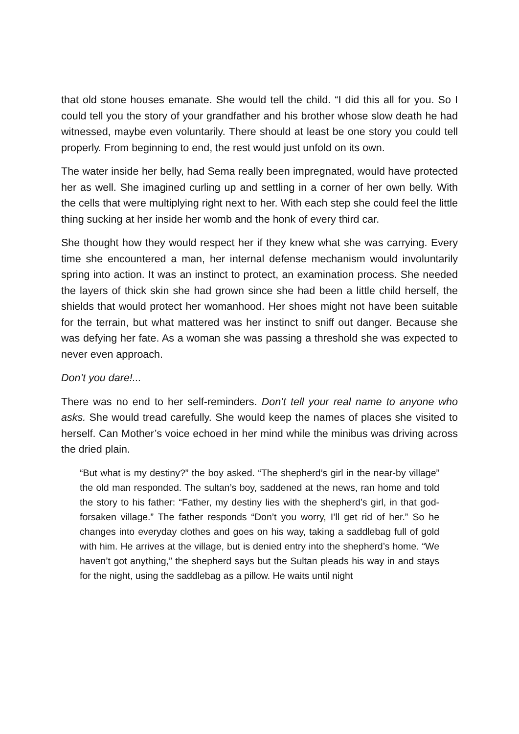that old stone houses emanate. She would tell the child. “I did this all for you. So I could tell you the story of your grandfather and his brother whose slow death he had witnessed, maybe even voluntarily. There should at least be one story you could tell properly. From beginning to end, the rest would just unfold on its own.
The water inside her belly, had Sema really been impregnated, would have protected her as well. She imagined curling up and settling in a corner of her own belly. With the cells that were multiplying right next to her. With each step she could feel the little thing sucking at her inside her womb and the honk of every third car.
She thought how they would respect her if they knew what she was carrying. Every time she encountered a man, her internal defense mechanism would involuntarily spring into action. It was an instinct to protect, an examination process. She needed the layers of thick skin she had grown since she had been a little child herself, the shields that would protect her womanhood. Her shoes might not have been suitable for the terrain, but what mattered was her instinct to sniff out danger. Because she was defying her fate. As a woman she was passing a threshold she was expected to never even approach.
Don’t you dare!...
There was no end to her self-reminders. Don’t tell your real name to anyone who asks. She would tread carefully. She would keep the names of places she visited to herself. Can Mother’s voice echoed in her mind while the minibus was driving across the dried plain.
“But what is my destiny?” the boy asked. “The shepherd’s girl in the near-by village” the old man responded. The sultan’s boy, saddened at the news, ran home and told the story to his father: “Father, my destiny lies with the shepherd’s girl, in that god-forsaken village.” The father responds “Don’t you worry, I’ll get rid of her.” So he changes into everyday clothes and goes on his way, taking a saddlebag full of gold with him. He arrives at the village, but is denied entry into the shepherd’s home. “We haven’t got anything,” the shepherd says but the Sultan pleads his way in and stays for the night, using the saddlebag as a pillow. He waits until night